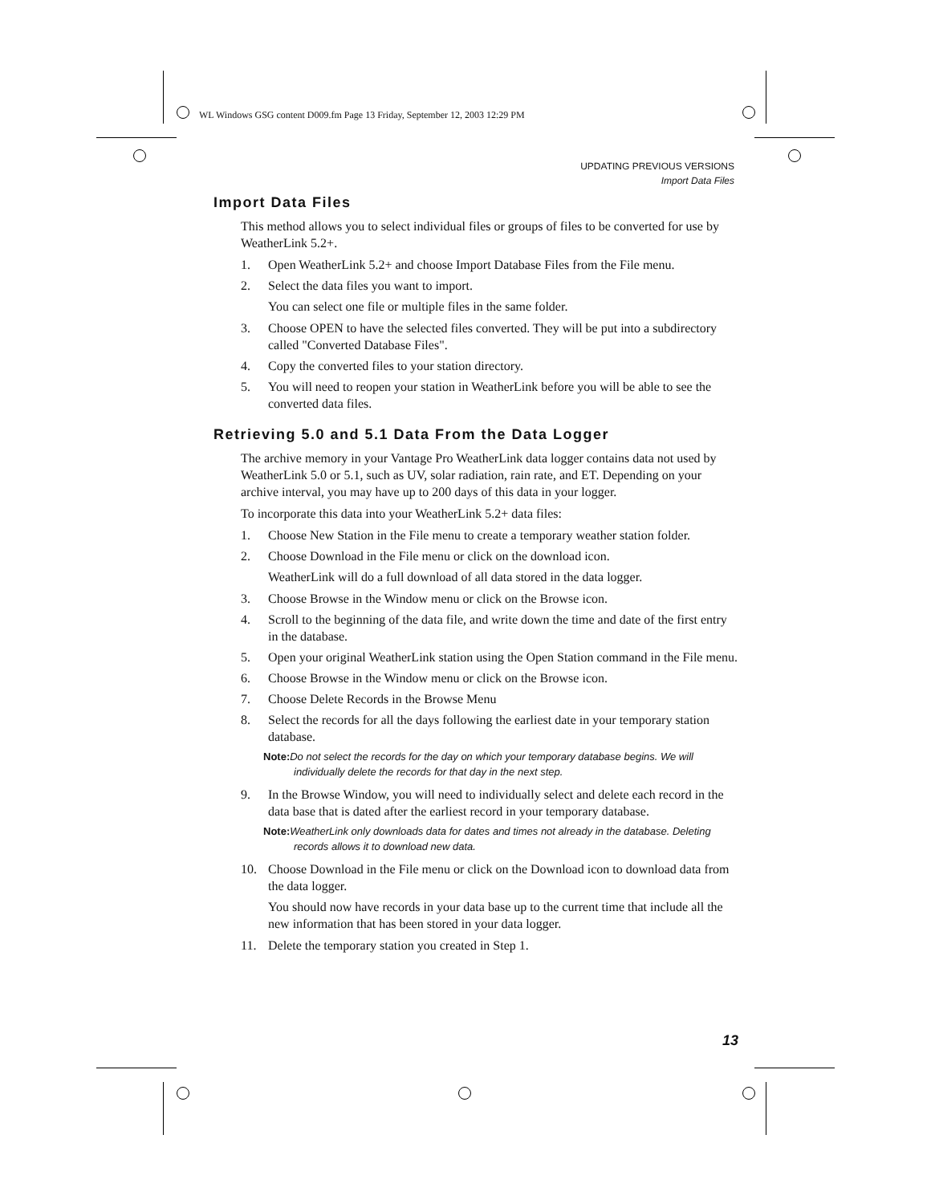WL Windows GSG content D009.fm Page 13 Friday, September 12, 2003 12:29 PM
UPDATING PREVIOUS VERSIONS
Import Data Files
Import Data Files
This method allows you to select individual files or groups of files to be converted for use by WeatherLink 5.2+.
1. Open WeatherLink 5.2+ and choose Import Database Files from the File menu.
2. Select the data files you want to import.
You can select one file or multiple files in the same folder.
3. Choose OPEN to have the selected files converted. They will be put into a subdirectory called "Converted Database Files".
4. Copy the converted files to your station directory.
5. You will need to reopen your station in WeatherLink before you will be able to see the converted data files.
Retrieving 5.0 and 5.1 Data From the Data Logger
The archive memory in your Vantage Pro WeatherLink data logger contains data not used by WeatherLink 5.0 or 5.1, such as UV, solar radiation, rain rate, and ET. Depending on your archive interval, you may have up to 200 days of this data in your logger.
To incorporate this data into your WeatherLink 5.2+ data files:
1. Choose New Station in the File menu to create a temporary weather station folder.
2. Choose Download in the File menu or click on the download icon.
WeatherLink will do a full download of all data stored in the data logger.
3. Choose Browse in the Window menu or click on the Browse icon.
4. Scroll to the beginning of the data file, and write down the time and date of the first entry in the database.
5. Open your original WeatherLink station using the Open Station command in the File menu.
6. Choose Browse in the Window menu or click on the Browse icon.
7. Choose Delete Records in the Browse Menu
8. Select the records for all the days following the earliest date in your temporary station database.
Note: Do not select the records for the day on which your temporary database begins. We will individually delete the records for that day in the next step.
9. In the Browse Window, you will need to individually select and delete each record in the data base that is dated after the earliest record in your temporary database.
Note: WeatherLink only downloads data for dates and times not already in the database. Deleting records allows it to download new data.
10. Choose Download in the File menu or click on the Download icon to download data from the data logger.
You should now have records in your data base up to the current time that include all the new information that has been stored in your data logger.
11. Delete the temporary station you created in Step 1.
13